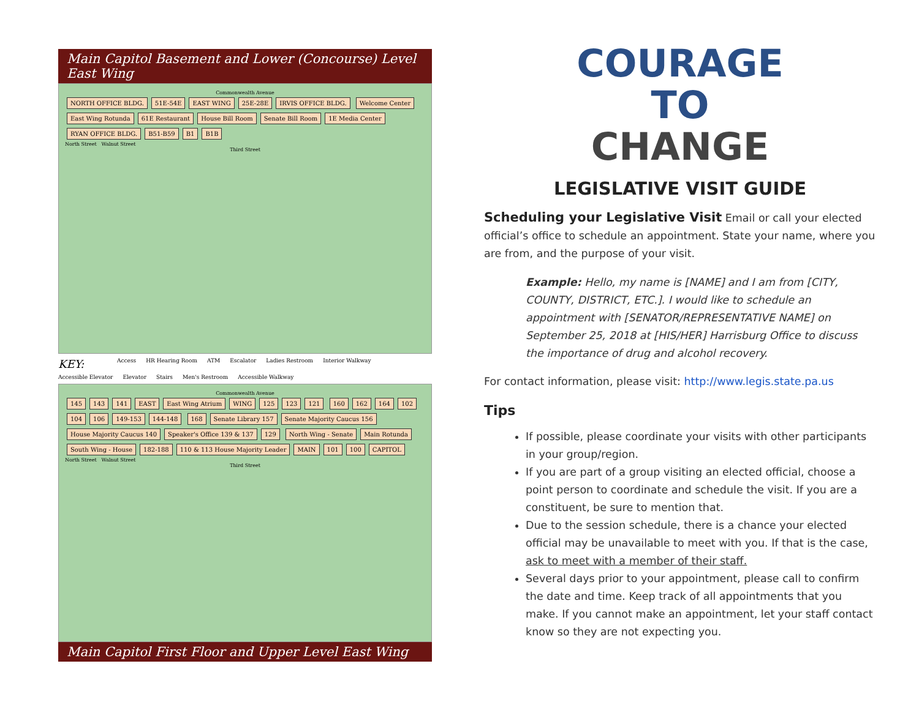Main Capitol Basement and Lower (Concourse) Level East Wing
Commonwealth Avenue
NORTH OFFICE BLDG. 51E-54E EAST WING 25E-28E IRVIS OFFICE BLDG. Welcome Center East Wing Rotunda 61E Restaurant House Bill Room Senate Bill Room 1E Media Center RYAN OFFICE BLDG. B51-B59 B1 B1B
North Street Walnut Street
Third Street
KEY: Access HR Hearing Room ATM Escalator Ladies Restroom Interior Walkway Accessible Elevator Elevator Stairs Men's Restroom Accessible Walkway
Commonwealth Avenue
145 143 141 EAST East Wing Atrium WING 125 123 121 160 162 164 102 104 106 149-153 144-148 168 Senate Library 157 Senate Majority Caucus 156 House Majority Caucus 140 Speaker's Office 139 & 137 129 North Wing - Senate Main Rotunda South Wing - House 182-188 110 & 113 House Majority Leader MAIN 101 100 CAPITOL
North Street Walnut Street
Third Street
Main Capitol First Floor and Upper Level East Wing
COURAGE TO
CHANGE
LEGISLATIVE VISIT GUIDE
Scheduling your Legislative Visit Email or call your elected official’s office to schedule an appointment. State your name, where you are from, and the purpose of your visit.
Example: Hello, my name is [NAME] and I am from [CITY, COUNTY, DISTRICT, ETC.]. I would like to schedule an appointment with [SENATOR/REPRESENTATIVE NAME] on September 25, 2018 at [HIS/HER] Harrisburg Office to discuss the importance of drug and alcohol recovery.
For contact information, please visit: http://www.legis.state.pa.us
Tips
If possible, please coordinate your visits with other participants in your group/region.
If you are part of a group visiting an elected official, choose a point person to coordinate and schedule the visit. If you are a constituent, be sure to mention that.
Due to the session schedule, there is a chance your elected official may be unavailable to meet with you. If that is the case, ask to meet with a member of their staff.
Several days prior to your appointment, please call to confirm the date and time. Keep track of all appointments that you make. If you cannot make an appointment, let your staff contact know so they are not expecting you.